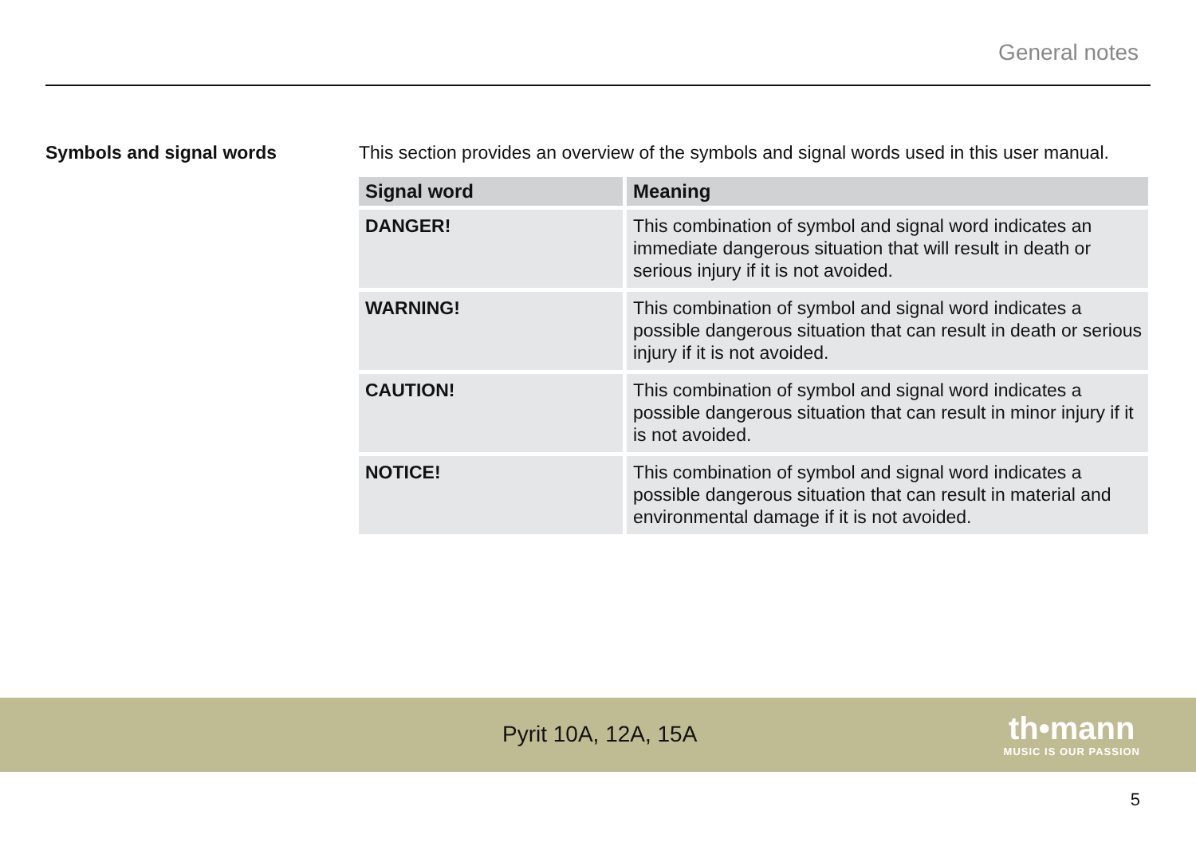General notes
Symbols and signal words This section provides an overview of the symbols and signal words used in this user manual.
| Signal word | Meaning |
| --- | --- |
| DANGER! | This combination of symbol and signal word indicates an immediate dangerous situation that will result in death or serious injury if it is not avoided. |
| WARNING! | This combination of symbol and signal word indicates a possible dangerous situation that can result in death or serious injury if it is not avoided. |
| CAUTION! | This combination of symbol and signal word indicates a possible dangerous situation that can result in minor injury if it is not avoided. |
| NOTICE! | This combination of symbol and signal word indicates a possible dangerous situation that can result in material and environmental damage if it is not avoided. |
Pyrit 10A, 12A, 15A
th•mann
MUSIC IS OUR PASSION
5